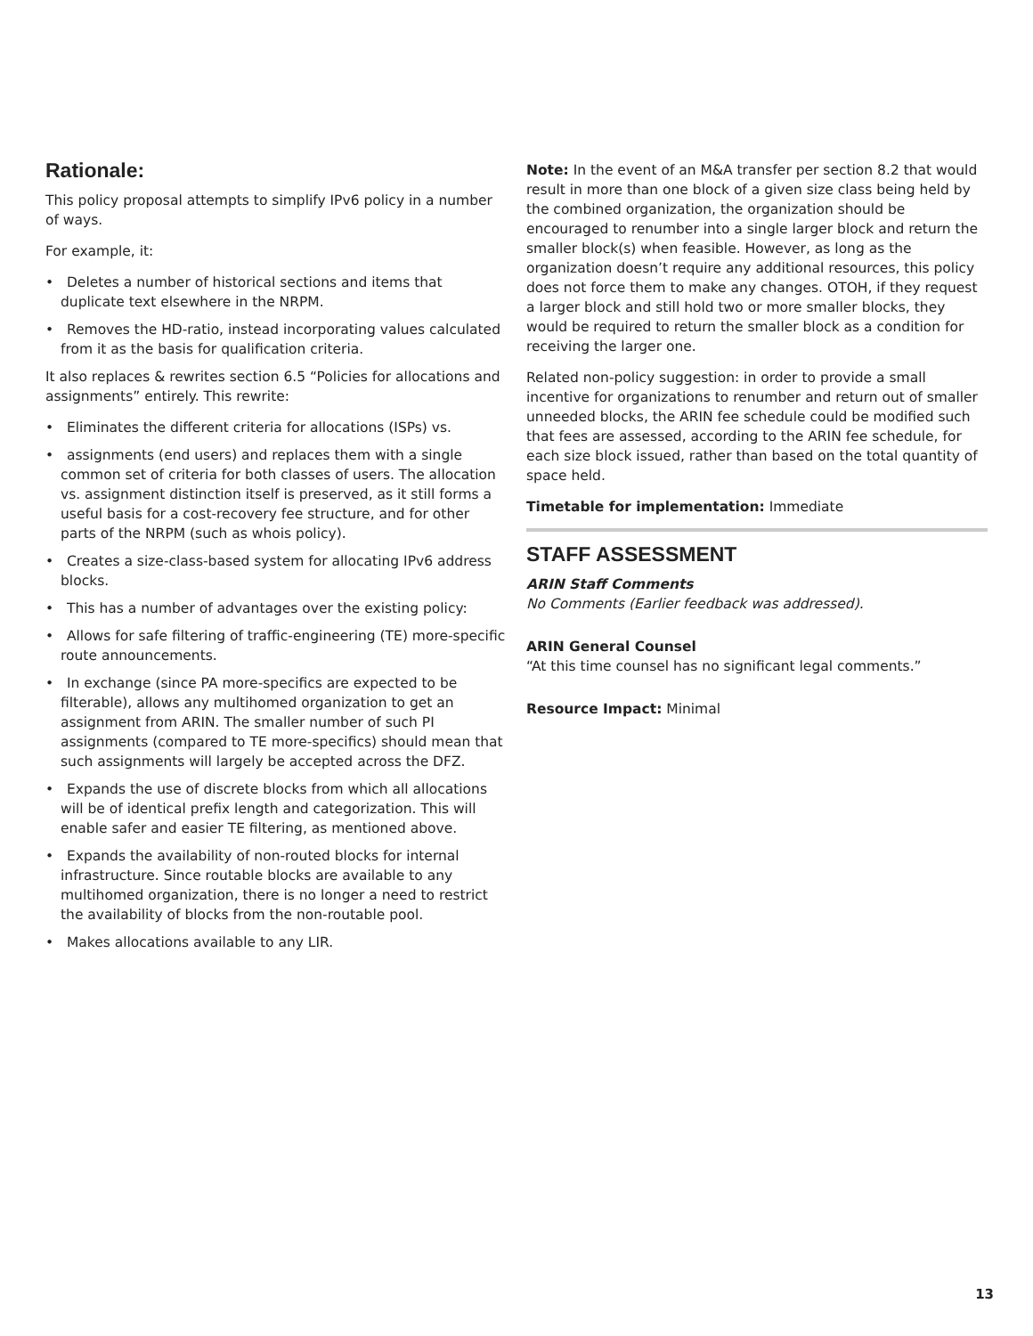Rationale:
This policy proposal attempts to simplify IPv6 policy in a number of ways.
For example, it:
• Deletes a number of historical sections and items that duplicate text elsewhere in the NRPM.
• Removes the HD-ratio, instead incorporating values calculated from it as the basis for qualification criteria.
It also replaces & rewrites section 6.5 “Policies for allocations and assignments” entirely. This rewrite:
• Eliminates the different criteria for allocations (ISPs) vs.
• assignments (end users) and replaces them with a single common set of criteria for both classes of users. The allocation vs. assignment distinction itself is preserved, as it still forms a useful basis for a cost-recovery fee structure, and for other parts of the NRPM (such as whois policy).
• Creates a size-class-based system for allocating IPv6 address blocks.
• This has a number of advantages over the existing policy:
• Allows for safe filtering of traffic-engineering (TE) more-specific route announcements.
• In exchange (since PA more-specifics are expected to be filterable), allows any multihomed organization to get an assignment from ARIN. The smaller number of such PI assignments (compared to TE more-specifics) should mean that such assignments will largely be accepted across the DFZ.
• Expands the use of discrete blocks from which all allocations will be of identical prefix length and categorization. This will enable safer and easier TE filtering, as mentioned above.
• Expands the availability of non-routed blocks for internal infrastructure. Since routable blocks are available to any multihomed organization, there is no longer a need to restrict the availability of blocks from the non-routable pool.
• Makes allocations available to any LIR.
Note: In the event of an M&A transfer per section 8.2 that would result in more than one block of a given size class being held by the combined organization, the organization should be encouraged to renumber into a single larger block and return the smaller block(s) when feasible. However, as long as the organization doesn’t require any additional resources, this policy does not force them to make any changes. OTOH, if they request a larger block and still hold two or more smaller blocks, they would be required to return the smaller block as a condition for receiving the larger one.
Related non-policy suggestion: in order to provide a small incentive for organizations to renumber and return out of smaller unneeded blocks, the ARIN fee schedule could be modified such that fees are assessed, according to the ARIN fee schedule, for each size block issued, rather than based on the total quantity of space held.
Timetable for implementation: Immediate
STAFF ASSESSMENT
ARIN Staff Comments
No Comments (Earlier feedback was addressed).
ARIN General Counsel
“At this time counsel has no significant legal comments.”
Resource Impact: Minimal
13